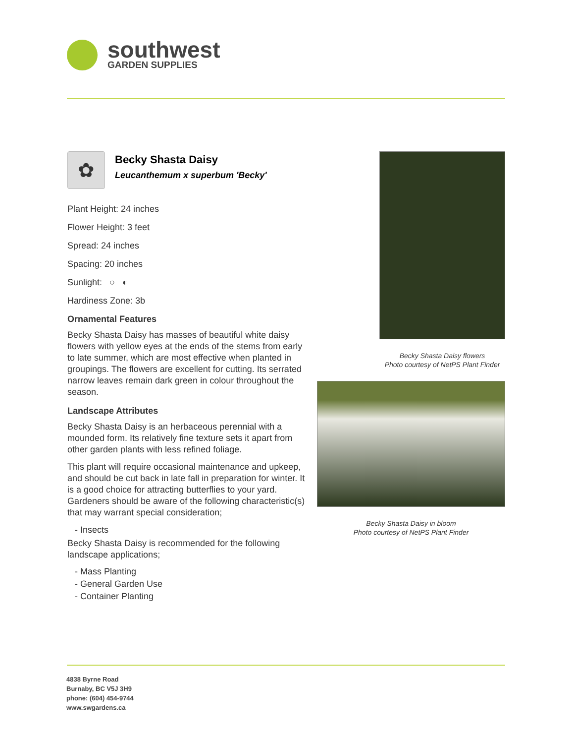southwest
GARDEN SUPPLIES
✿
Becky Shasta Daisy
Leucanthemum x superbum 'Becky'
Plant Height: 24 inches
Flower Height: 3 feet
Spread: 24 inches
Spacing: 20 inches
Sunlight: ○ ◐
Hardiness Zone: 3b
Ornamental Features
Becky Shasta Daisy has masses of beautiful white daisy flowers with yellow eyes at the ends of the stems from early to late summer, which are most effective when planted in groupings. The flowers are excellent for cutting. Its serrated narrow leaves remain dark green in colour throughout the season.
Landscape Attributes
Becky Shasta Daisy is an herbaceous perennial with a mounded form. Its relatively fine texture sets it apart from other garden plants with less refined foliage.
This plant will require occasional maintenance and upkeep, and should be cut back in late fall in preparation for winter. It is a good choice for attracting butterflies to your yard. Gardeners should be aware of the following characteristic(s) that may warrant special consideration;
- Insects
Becky Shasta Daisy is recommended for the following landscape applications;
- Mass Planting
- General Garden Use
- Container Planting
Becky Shasta Daisy flowers
Photo courtesy of NetPS Plant Finder
Becky Shasta Daisy in bloom
Photo courtesy of NetPS Plant Finder
4838 Byrne Road
Burnaby, BC V5J 3H9
phone: (604) 454-9744
www.swgardens.ca